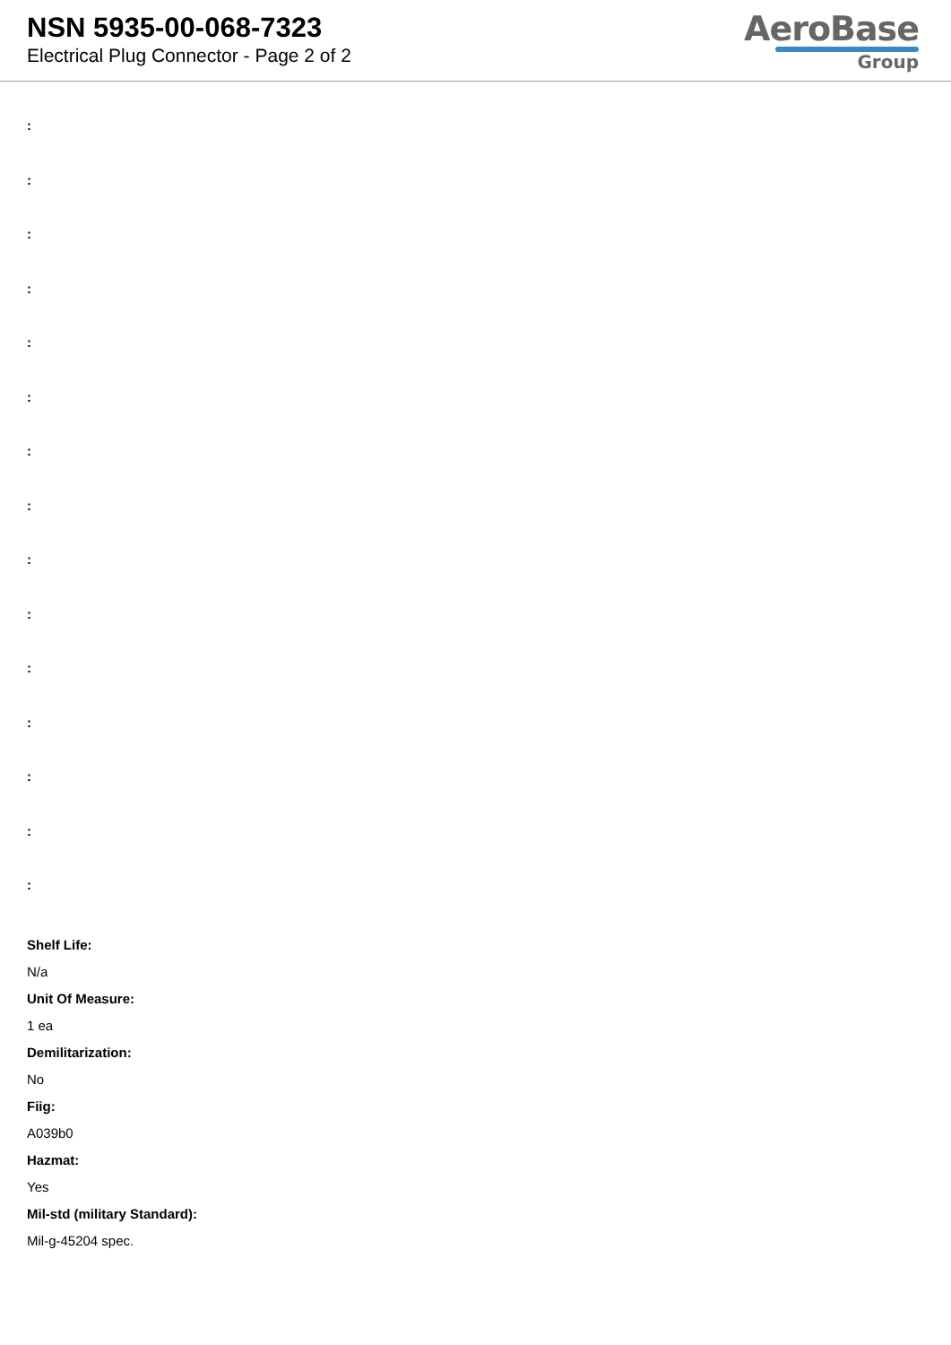NSN 5935-00-068-7323
Electrical Plug Connector - Page 2 of 2
AeroBase
Group
:
:
:
:
:
:
:
:
:
:
:
:
:
:
:
Shelf Life:
N/a
Unit Of Measure:
1 ea
Demilitarization:
No
Fiig:
A039b0
Hazmat:
Yes
Mil-std (military Standard):
Mil-g-45204 spec.